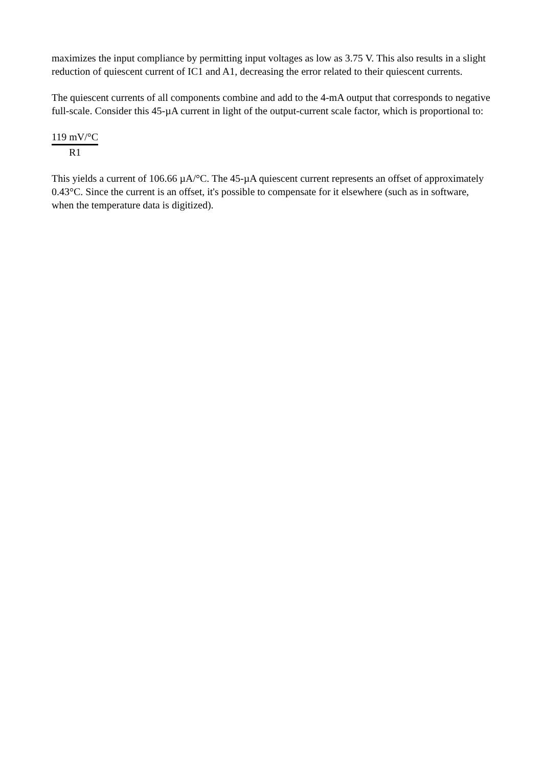maximizes the input compliance by permitting input voltages as low as 3.75 V. This also results in a slight reduction of quiescent current of IC1 and A1, decreasing the error related to their quiescent currents.
The quiescent currents of all components combine and add to the 4-mA output that corresponds to negative full-scale. Consider this 45-µA current in light of the output-current scale factor, which is proportional to:
119 mV/°C
R1
This yields a current of 106.66 µA/°C. The 45-µA quiescent current represents an offset of approximately 0.43°C. Since the current is an offset, it's possible to compensate for it elsewhere (such as in software, when the temperature data is digitized).